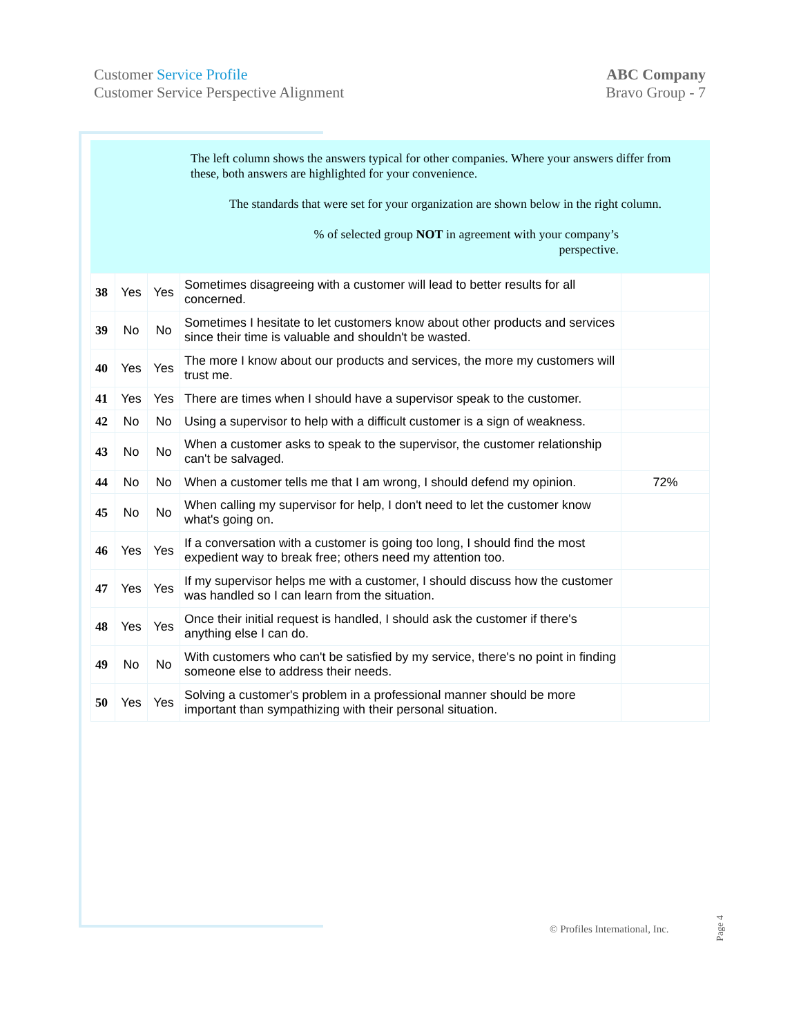Customer Service Profile
Customer Service Perspective Alignment
ABC Company
Bravo Group - 7
The left column shows the answers typical for other companies. Where your answers differ from these, both answers are highlighted for your convenience.
The standards that were set for your organization are shown below in the right column.
% of selected group NOT in agreement with your company’s
perspective.
| 38 | Yes | Yes | Sometimes disagreeing with a customer will lead to better results for all concerned. | |
| 39 | No | No | Sometimes I hesitate to let customers know about other products and services since their time is valuable and shouldn't be wasted. | |
| 40 | Yes | Yes | The more I know about our products and services, the more my customers will trust me. | |
| 41 | Yes | Yes | There are times when I should have a supervisor speak to the customer. | |
| 42 | No | No | Using a supervisor to help with a difficult customer is a sign of weakness. | |
| 43 | No | No | When a customer asks to speak to the supervisor, the customer relationship can't be salvaged. | |
| 44 | No | No | When a customer tells me that I am wrong, I should defend my opinion. | 72% |
| 45 | No | No | When calling my supervisor for help, I don't need to let the customer know what's going on. | |
| 46 | Yes | Yes | If a conversation with a customer is going too long, I should find the most expedient way to break free; others need my attention too. | |
| 47 | Yes | Yes | If my supervisor helps me with a customer, I should discuss how the customer was handled so I can learn from the situation. | |
| 48 | Yes | Yes | Once their initial request is handled, I should ask the customer if there's anything else I can do. | |
| 49 | No | No | With customers who can't be satisfied by my service, there's no point in finding someone else to address their needs. | |
| 50 | Yes | Yes | Solving a customer's problem in a professional manner should be more important than sympathizing with their personal situation. | |
© Profiles International, Inc.
Page 4